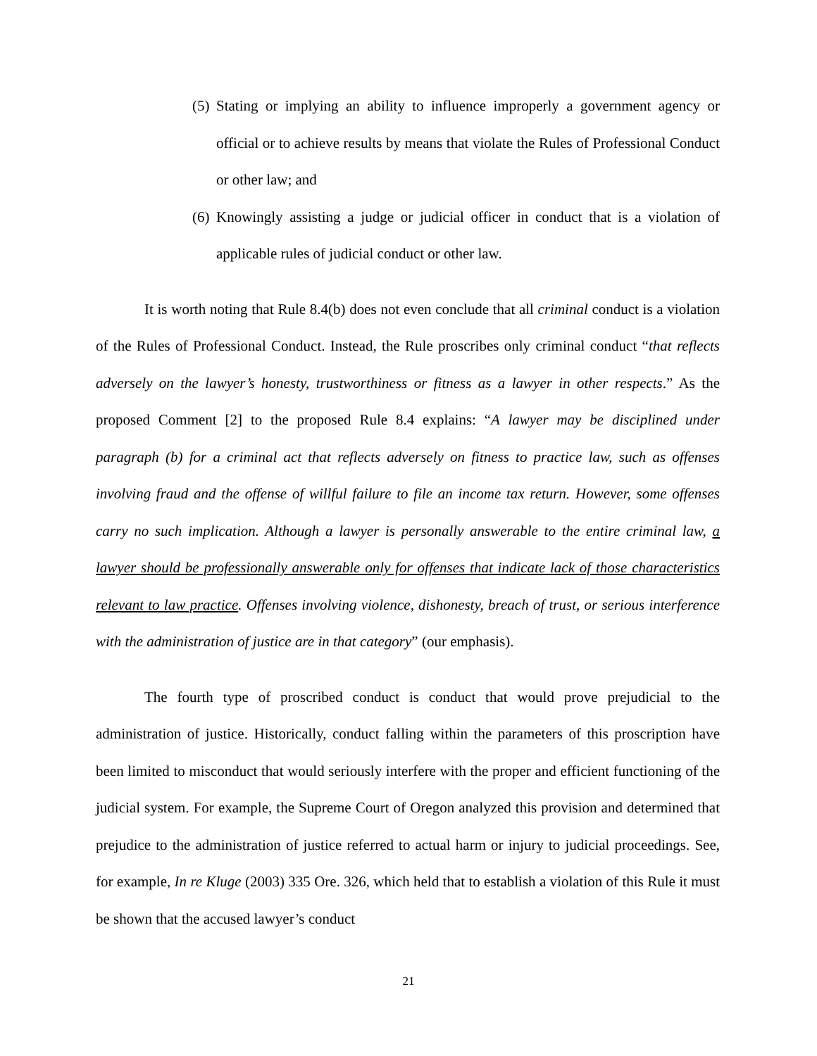(5) Stating or implying an ability to influence improperly a government agency or official or to achieve results by means that violate the Rules of Professional Conduct or other law; and
(6) Knowingly assisting a judge or judicial officer in conduct that is a violation of applicable rules of judicial conduct or other law.
It is worth noting that Rule 8.4(b) does not even conclude that all criminal conduct is a violation of the Rules of Professional Conduct. Instead, the Rule proscribes only criminal conduct “that reflects adversely on the lawyer’s honesty, trustworthiness or fitness as a lawyer in other respects.” As the proposed Comment [2] to the proposed Rule 8.4 explains: “A lawyer may be disciplined under paragraph (b) for a criminal act that reflects adversely on fitness to practice law, such as offenses involving fraud and the offense of willful failure to file an income tax return. However, some offenses carry no such implication. Although a lawyer is personally answerable to the entire criminal law, a lawyer should be professionally answerable only for offenses that indicate lack of those characteristics relevant to law practice. Offenses involving violence, dishonesty, breach of trust, or serious interference with the administration of justice are in that category” (our emphasis).
The fourth type of proscribed conduct is conduct that would prove prejudicial to the administration of justice. Historically, conduct falling within the parameters of this proscription have been limited to misconduct that would seriously interfere with the proper and efficient functioning of the judicial system. For example, the Supreme Court of Oregon analyzed this provision and determined that prejudice to the administration of justice referred to actual harm or injury to judicial proceedings. See, for example, In re Kluge (2003) 335 Ore. 326, which held that to establish a violation of this Rule it must be shown that the accused lawyer’s conduct
21